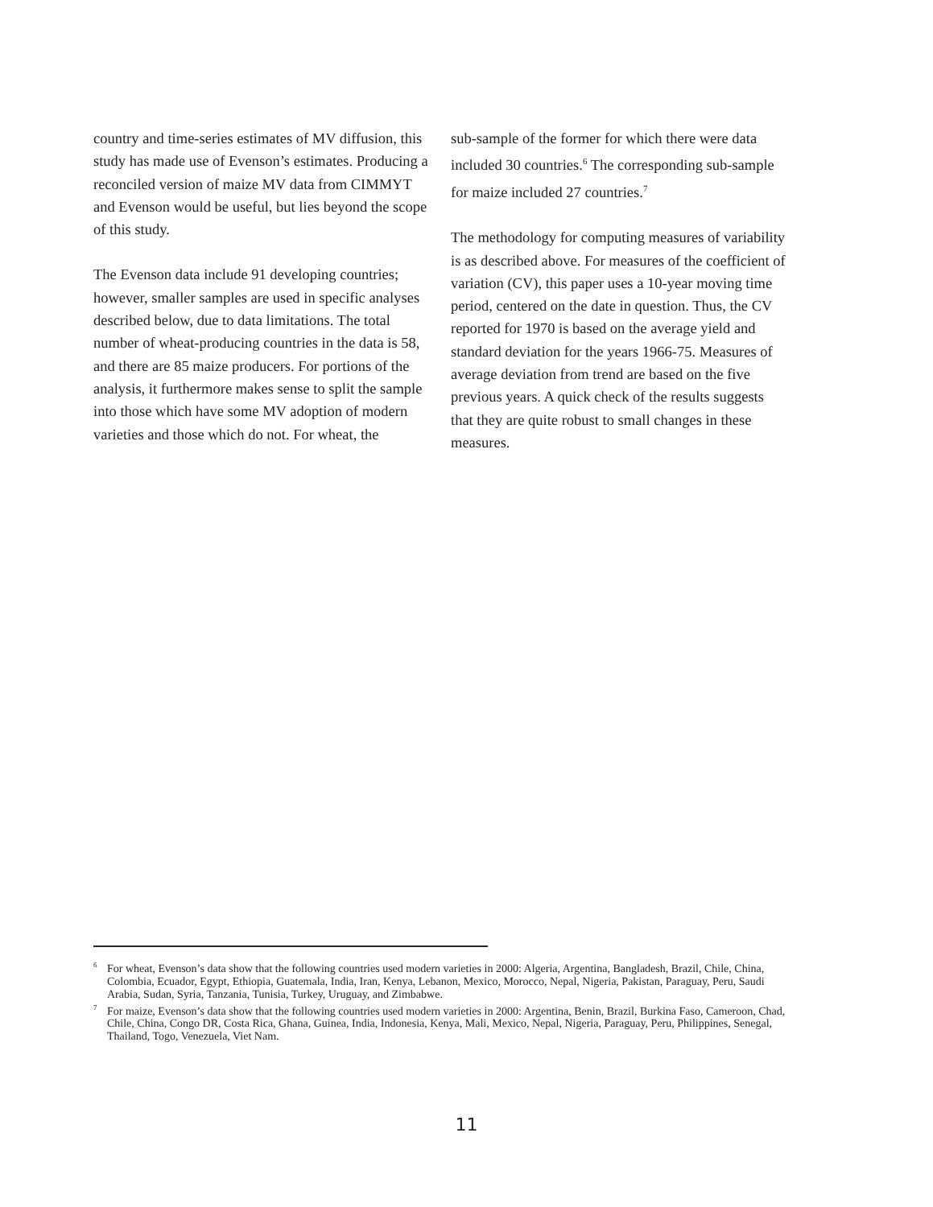country and time-series estimates of MV diffusion, this study has made use of Evenson’s estimates. Producing a reconciled version of maize MV data from CIMMYT and Evenson would be useful, but lies beyond the scope of this study.
The Evenson data include 91 developing countries; however, smaller samples are used in specific analyses described below, due to data limitations. The total number of wheat-producing countries in the data is 58, and there are 85 maize producers. For portions of the analysis, it furthermore makes sense to split the sample into those which have some MV adoption of modern varieties and those which do not. For wheat, the
sub-sample of the former for which there were data included 30 countries.<sup>6</sup> The corresponding sub-sample for maize included 27 countries.<sup>7</sup>
The methodology for computing measures of variability is as described above. For measures of the coefficient of variation (CV), this paper uses a 10-year moving time period, centered on the date in question. Thus, the CV reported for 1970 is based on the average yield and standard deviation for the years 1966-75. Measures of average deviation from trend are based on the five previous years. A quick check of the results suggests that they are quite robust to small changes in these measures.
<sup>6</sup> For wheat, Evenson’s data show that the following countries used modern varieties in 2000: Algeria, Argentina, Bangladesh, Brazil, Chile, China, Colombia, Ecuador, Egypt, Ethiopia, Guatemala, India, Iran, Kenya, Lebanon, Mexico, Morocco, Nepal, Nigeria, Pakistan, Paraguay, Peru, Saudi Arabia, Sudan, Syria, Tanzania, Tunisia, Turkey, Uruguay, and Zimbabwe.
<sup>7</sup> For maize, Evenson’s data show that the following countries used modern varieties in 2000: Argentina, Benin, Brazil, Burkina Faso, Cameroon, Chad, Chile, China, Congo DR, Costa Rica, Ghana, Guinea, India, Indonesia, Kenya, Mali, Mexico, Nepal, Nigeria, Paraguay, Peru, Philippines, Senegal, Thailand, Togo, Venezuela, Viet Nam.
11